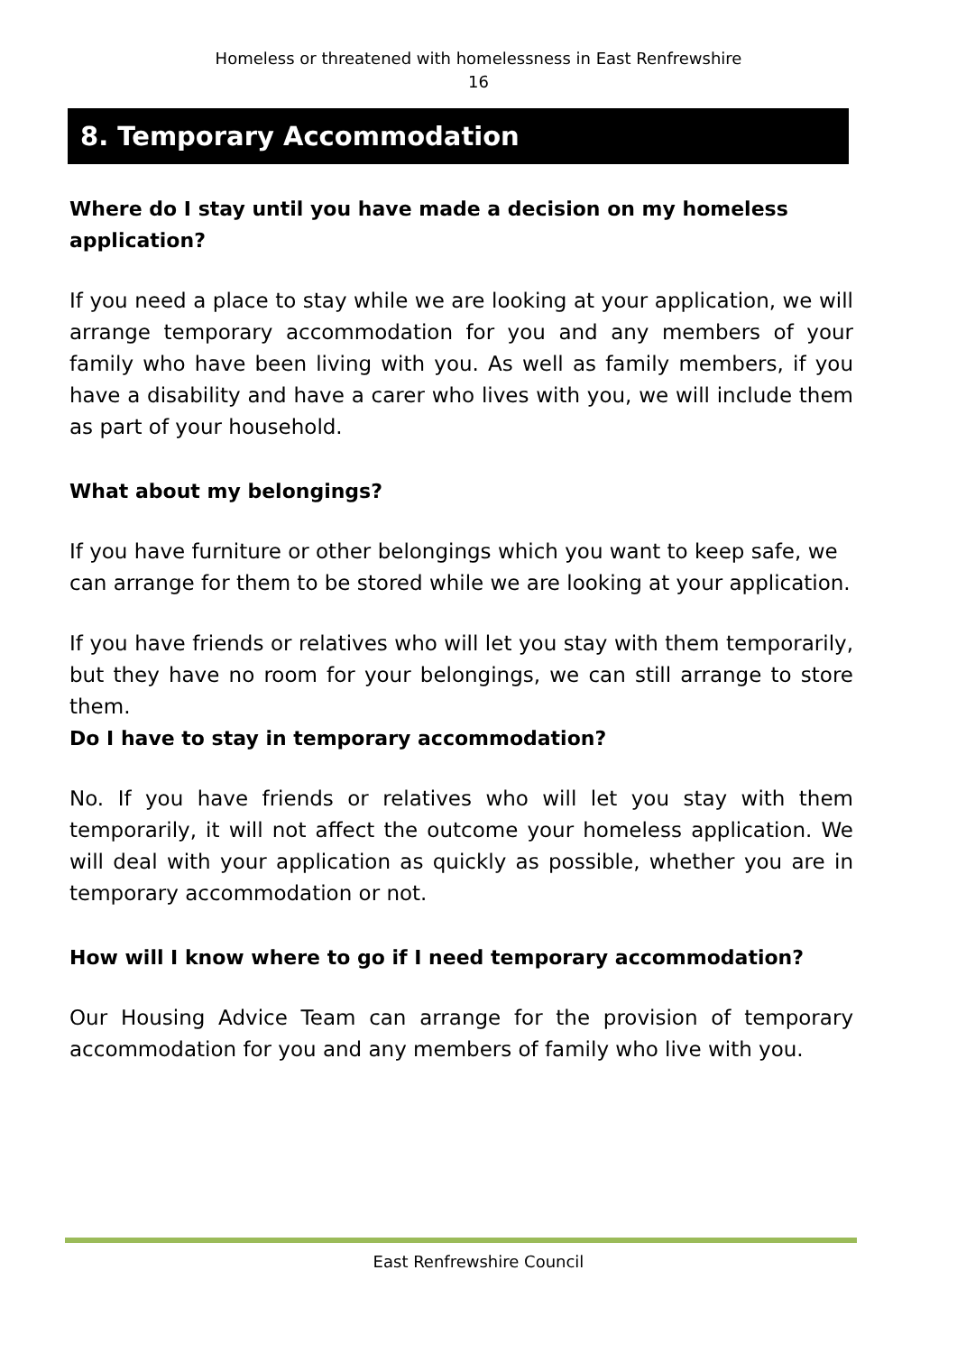Homeless or threatened with homelessness in East Renfrewshire
16
8. Temporary Accommodation
Where do I stay until you have made a decision on my homeless application?
If you need a place to stay while we are looking at your application, we will arrange temporary accommodation for you and any members of your family who have been living with you. As well as family members, if you have a disability and have a carer who lives with you, we will include them as part of your household.
What about my belongings?
If you have furniture or other belongings which you want to keep safe, we can arrange for them to be stored while we are looking at your application.
If you have friends or relatives who will let you stay with them temporarily, but they have no room for your belongings, we can still arrange to store them.
Do I have to stay in temporary accommodation?
No. If you have friends or relatives who will let you stay with them temporarily, it will not affect the outcome your homeless application. We will deal with your application as quickly as possible, whether you are in temporary accommodation or not.
How will I know where to go if I need temporary accommodation?
Our Housing Advice Team can arrange for the provision of temporary accommodation for you and any members of family who live with you.
East Renfrewshire Council